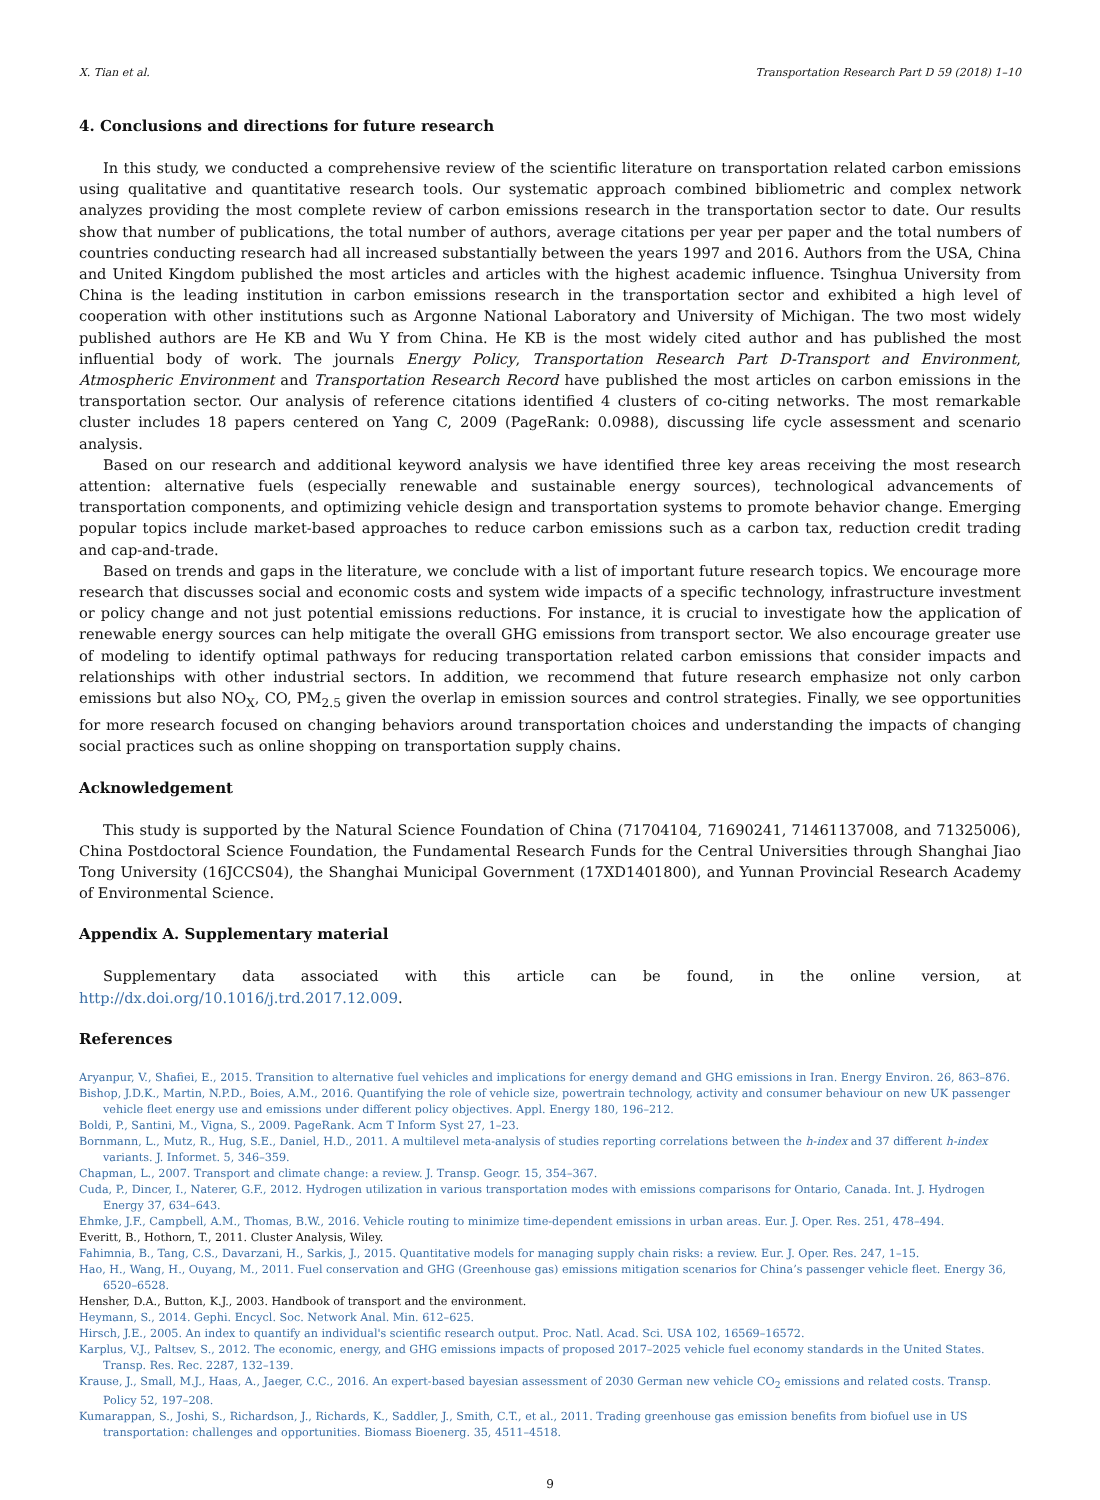X. Tian et al. Transportation Research Part D 59 (2018) 1–10
4. Conclusions and directions for future research
In this study, we conducted a comprehensive review of the scientific literature on transportation related carbon emissions using qualitative and quantitative research tools. Our systematic approach combined bibliometric and complex network analyzes providing the most complete review of carbon emissions research in the transportation sector to date. Our results show that number of publications, the total number of authors, average citations per year per paper and the total numbers of countries conducting research had all increased substantially between the years 1997 and 2016. Authors from the USA, China and United Kingdom published the most articles and articles with the highest academic influence. Tsinghua University from China is the leading institution in carbon emissions research in the transportation sector and exhibited a high level of cooperation with other institutions such as Argonne National Laboratory and University of Michigan. The two most widely published authors are He KB and Wu Y from China. He KB is the most widely cited author and has published the most influential body of work. The journals Energy Policy, Transportation Research Part D-Transport and Environment, Atmospheric Environment and Transportation Research Record have published the most articles on carbon emissions in the transportation sector. Our analysis of reference citations identified 4 clusters of co-citing networks. The most remarkable cluster includes 18 papers centered on Yang C, 2009 (PageRank: 0.0988), discussing life cycle assessment and scenario analysis.
Based on our research and additional keyword analysis we have identified three key areas receiving the most research attention: alternative fuels (especially renewable and sustainable energy sources), technological advancements of transportation components, and optimizing vehicle design and transportation systems to promote behavior change. Emerging popular topics include market-based approaches to reduce carbon emissions such as a carbon tax, reduction credit trading and cap-and-trade.
Based on trends and gaps in the literature, we conclude with a list of important future research topics. We encourage more research that discusses social and economic costs and system wide impacts of a specific technology, infrastructure investment or policy change and not just potential emissions reductions. For instance, it is crucial to investigate how the application of renewable energy sources can help mitigate the overall GHG emissions from transport sector. We also encourage greater use of modeling to identify optimal pathways for reducing transportation related carbon emissions that consider impacts and relationships with other industrial sectors. In addition, we recommend that future research emphasize not only carbon emissions but also NO<sub>X</sub>, CO, PM<sub>2.5</sub> given the overlap in emission sources and control strategies. Finally, we see opportunities for more research focused on changing behaviors around transportation choices and understanding the impacts of changing social practices such as online shopping on transportation supply chains.
Acknowledgement
This study is supported by the Natural Science Foundation of China (71704104, 71690241, 71461137008, and 71325006), China Postdoctoral Science Foundation, the Fundamental Research Funds for the Central Universities through Shanghai Jiao Tong University (16JCCS04), the Shanghai Municipal Government (17XD1401800), and Yunnan Provincial Research Academy of Environmental Science.
Appendix A. Supplementary material
Supplementary data associated with this article can be found, in the online version, at http://dx.doi.org/10.1016/j.trd.2017.12.009.
References
Aryanpur, V., Shafiei, E., 2015. Transition to alternative fuel vehicles and implications for energy demand and GHG emissions in Iran. Energy Environ. 26, 863–876.
Bishop, J.D.K., Martin, N.P.D., Boies, A.M., 2016. Quantifying the role of vehicle size, powertrain technology, activity and consumer behaviour on new UK passenger vehicle fleet energy use and emissions under different policy objectives. Appl. Energy 180, 196–212.
Boldi, P., Santini, M., Vigna, S., 2009. PageRank. Acm T Inform Syst 27, 1–23.
Bornmann, L., Mutz, R., Hug, S.E., Daniel, H.D., 2011. A multilevel meta-analysis of studies reporting correlations between the h-index and 37 different h-index variants. J. Informet. 5, 346–359.
Chapman, L., 2007. Transport and climate change: a review. J. Transp. Geogr. 15, 354–367.
Cuda, P., Dincer, I., Naterer, G.F., 2012. Hydrogen utilization in various transportation modes with emissions comparisons for Ontario, Canada. Int. J. Hydrogen Energy 37, 634–643.
Ehmke, J.F., Campbell, A.M., Thomas, B.W., 2016. Vehicle routing to minimize time-dependent emissions in urban areas. Eur. J. Oper. Res. 251, 478–494.
Everitt, B., Hothorn, T., 2011. Cluster Analysis, Wiley.
Fahimnia, B., Tang, C.S., Davarzani, H., Sarkis, J., 2015. Quantitative models for managing supply chain risks: a review. Eur. J. Oper. Res. 247, 1–15.
Hao, H., Wang, H., Ouyang, M., 2011. Fuel conservation and GHG (Greenhouse gas) emissions mitigation scenarios for China’s passenger vehicle fleet. Energy 36, 6520–6528.
Hensher, D.A., Button, K.J., 2003. Handbook of transport and the environment.
Heymann, S., 2014. Gephi. Encycl. Soc. Network Anal. Min. 612–625.
Hirsch, J.E., 2005. An index to quantify an individual's scientific research output. Proc. Natl. Acad. Sci. USA 102, 16569–16572.
Karplus, V.J., Paltsev, S., 2012. The economic, energy, and GHG emissions impacts of proposed 2017–2025 vehicle fuel economy standards in the United States. Transp. Res. Rec. 2287, 132–139.
Krause, J., Small, M.J., Haas, A., Jaeger, C.C., 2016. An expert-based bayesian assessment of 2030 German new vehicle CO<sub>2</sub> emissions and related costs. Transp. Policy 52, 197–208.
Kumarappan, S., Joshi, S., Richardson, J., Richards, K., Saddler, J., Smith, C.T., et al., 2011. Trading greenhouse gas emission benefits from biofuel use in US transportation: challenges and opportunities. Biomass Bioenerg. 35, 4511–4518.
9